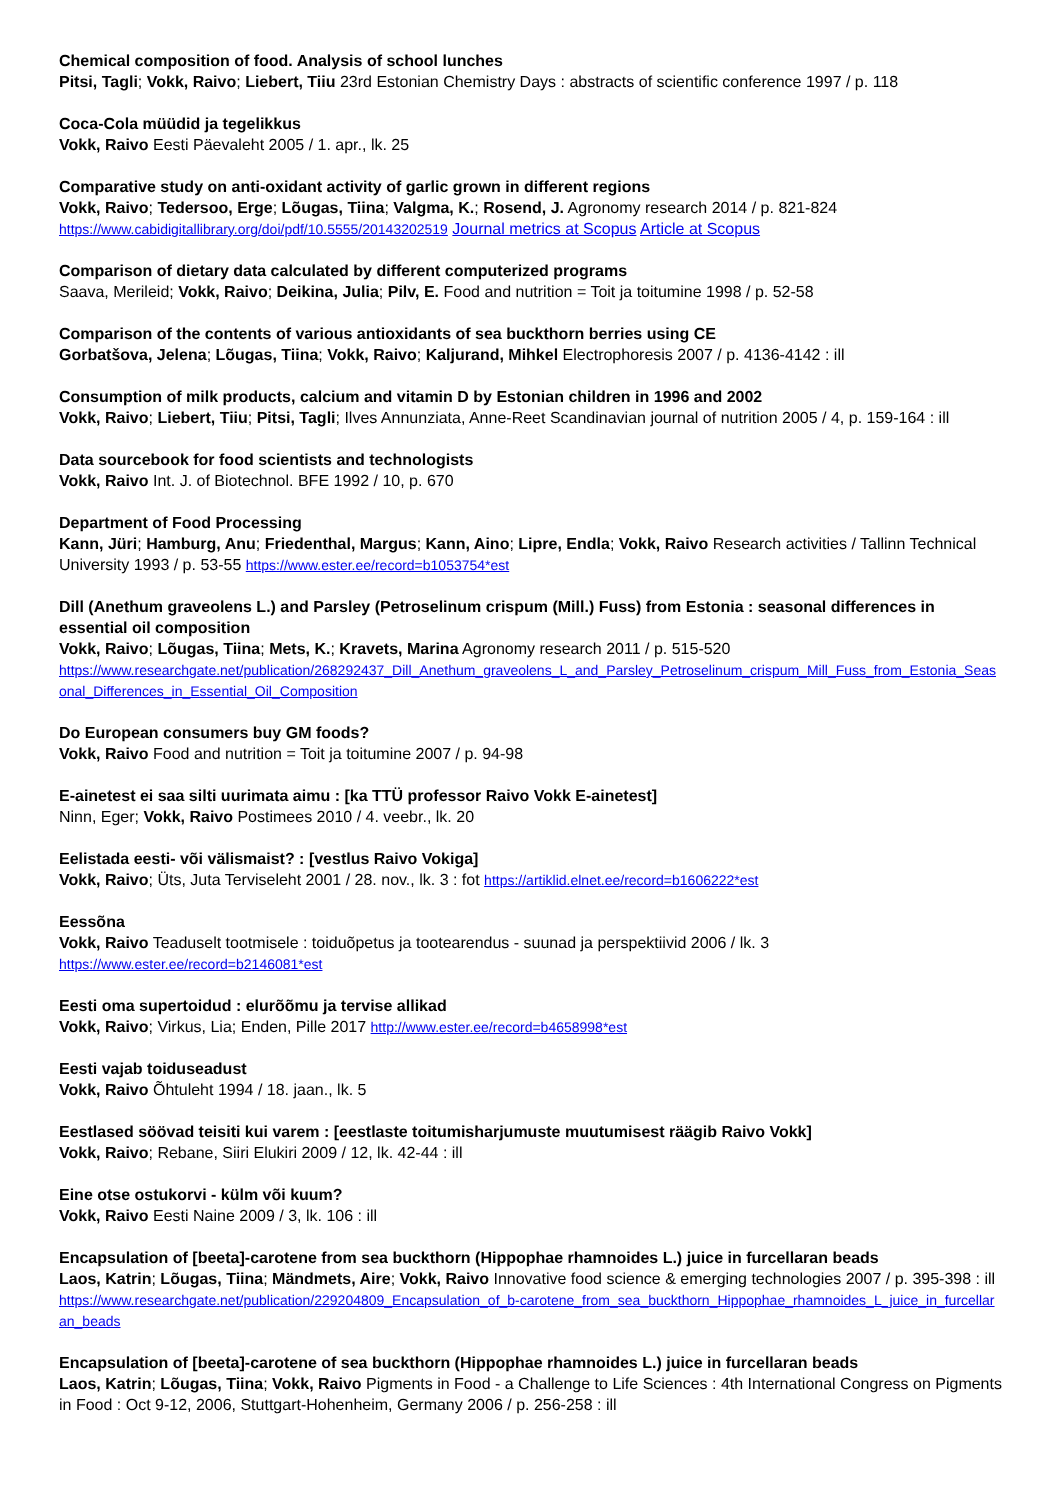Chemical composition of food. Analysis of school lunches
Pitsi, Tagli; Vokk, Raivo; Liebert, Tiiu 23rd Estonian Chemistry Days : abstracts of scientific conference 1997 / p. 118
Coca-Cola müüdid ja tegelikkus
Vokk, Raivo Eesti Päevaleht 2005 / 1. apr., lk. 25
Comparative study on anti-oxidant activity of garlic grown in different regions
Vokk, Raivo; Tedersoo, Erge; Lõugas, Tiina; Valgma, K.; Rosend, J. Agronomy research 2014 / p. 821-824
https://www.cabidigitallibrary.org/doi/pdf/10.5555/20143202519 Journal metrics at Scopus Article at Scopus
Comparison of dietary data calculated by different computerized programs
Saava, Merileid; Vokk, Raivo; Deikina, Julia; Pilv, E. Food and nutrition = Toit ja toitumine 1998 / p. 52-58
Comparison of the contents of various antioxidants of sea buckthorn berries using CE
Gorbatšova, Jelena; Lõugas, Tiina; Vokk, Raivo; Kaljurand, Mihkel Electrophoresis 2007 / p. 4136-4142 : ill
Consumption of milk products, calcium and vitamin D by Estonian children in 1996 and 2002
Vokk, Raivo; Liebert, Tiiu; Pitsi, Tagli; Ilves Annunziata, Anne-Reet Scandinavian journal of nutrition 2005 / 4, p. 159-164 : ill
Data sourcebook for food scientists and technologists
Vokk, Raivo Int. J. of Biotechnol. BFE 1992 / 10, p. 670
Department of Food Processing
Kann, Jüri; Hamburg, Anu; Friedenthal, Margus; Kann, Aino; Lipre, Endla; Vokk, Raivo Research activities / Tallinn Technical University 1993 / p. 53-55 https://www.ester.ee/record=b1053754*est
Dill (Anethum graveolens L.) and Parsley (Petroselinum crispum (Mill.) Fuss) from Estonia : seasonal differences in essential oil composition
Vokk, Raivo; Lõugas, Tiina; Mets, K.; Kravets, Marina Agronomy research 2011 / p. 515-520
https://www.researchgate.net/publication/268292437_Dill_Anethum_graveolens_L_and_Parsley_Petroselinum_crispum_Mill_Fuss_from_Estonia_Seasonal_Differences_in_Essential_Oil_Composition
Do European consumers buy GM foods?
Vokk, Raivo Food and nutrition = Toit ja toitumine 2007 / p. 94-98
E-ainetest ei saa silti uurimata aimu : [ka TTÜ professor Raivo Vokk E-ainetest]
Ninn, Eger; Vokk, Raivo Postimees 2010 / 4. veebr., lk. 20
Eelistada eesti- või välismaist? : [vestlus Raivo Vokiga]
Vokk, Raivo; Üts, Juta Terviseleht 2001 / 28. nov., lk. 3 : fot https://artiklid.elnet.ee/record=b1606222*est
Eessõna
Vokk, Raivo Teaduselt tootmisele : toiduõpetus ja tootearendus - suunad ja perspektiivid 2006 / lk. 3
https://www.ester.ee/record=b2146081*est
Eesti oma supertoidud : elurõõmu ja tervise allikad
Vokk, Raivo; Virkus, Lia; Enden, Pille 2017 http://www.ester.ee/record=b4658998*est
Eesti vajab toiduseadust
Vokk, Raivo Õhtuleht 1994 / 18. jaan., lk. 5
Eestlased söövad teisiti kui varem : [eestlaste toitumisharjumuste muutumisest räägib Raivo Vokk]
Vokk, Raivo; Rebane, Siiri Elukiri 2009 / 12, lk. 42-44 : ill
Eine otse ostukorvi - külm või kuum?
Vokk, Raivo Eesti Naine 2009 / 3, lk. 106 : ill
Encapsulation of [beeta]-carotene from sea buckthorn (Hippophae rhamnoides L.) juice in furcellaran beads
Laos, Katrin; Lõugas, Tiina; Mändmets, Aire; Vokk, Raivo Innovative food science & emerging technologies 2007 / p. 395-398 : ill https://www.researchgate.net/publication/229204809_Encapsulation_of_b-carotene_from_sea_buckthorn_Hippophae_rhamnoides_L_juice_in_furcellaran_beads
Encapsulation of [beeta]-carotene of sea buckthorn (Hippophae rhamnoides L.) juice in furcellaran beads
Laos, Katrin; Lõugas, Tiina; Vokk, Raivo Pigments in Food - a Challenge to Life Sciences : 4th International Congress on Pigments in Food : Oct 9-12, 2006, Stuttgart-Hohenheim, Germany 2006 / p. 256-258 : ill